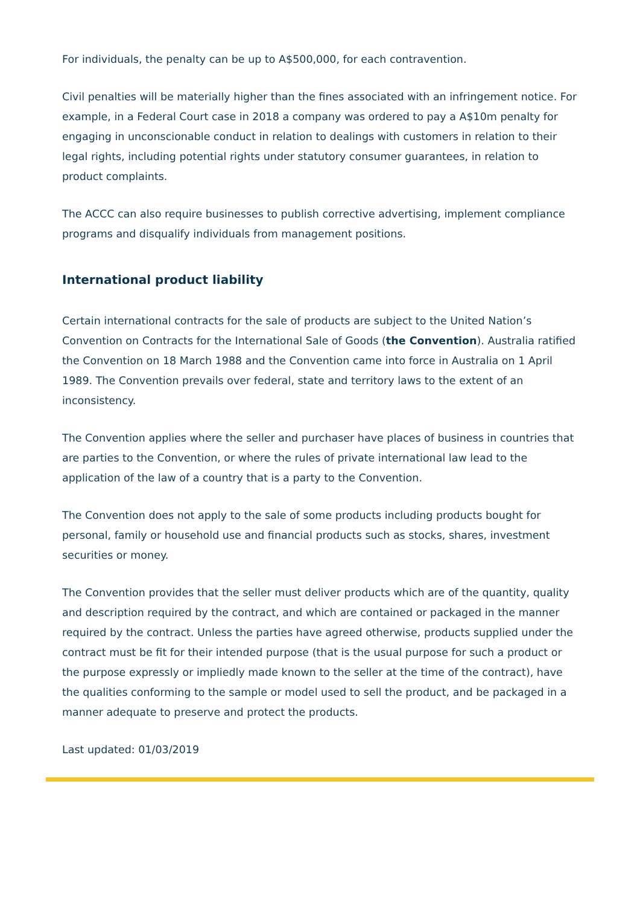For individuals, the penalty can be up to A$500,000, for each contravention.
Civil penalties will be materially higher than the fines associated with an infringement notice. For example, in a Federal Court case in 2018 a company was ordered to pay a A$10m penalty for engaging in unconscionable conduct in relation to dealings with customers in relation to their legal rights, including potential rights under statutory consumer guarantees, in relation to product complaints.
The ACCC can also require businesses to publish corrective advertising, implement compliance programs and disqualify individuals from management positions.
International product liability
Certain international contracts for the sale of products are subject to the United Nation’s Convention on Contracts for the International Sale of Goods (the Convention). Australia ratified the Convention on 18 March 1988 and the Convention came into force in Australia on 1 April 1989. The Convention prevails over federal, state and territory laws to the extent of an inconsistency.
The Convention applies where the seller and purchaser have places of business in countries that are parties to the Convention, or where the rules of private international law lead to the application of the law of a country that is a party to the Convention.
The Convention does not apply to the sale of some products including products bought for personal, family or household use and financial products such as stocks, shares, investment securities or money.
The Convention provides that the seller must deliver products which are of the quantity, quality and description required by the contract, and which are contained or packaged in the manner required by the contract. Unless the parties have agreed otherwise, products supplied under the contract must be fit for their intended purpose (that is the usual purpose for such a product or the purpose expressly or impliedly made known to the seller at the time of the contract), have the qualities conforming to the sample or model used to sell the product, and be packaged in a manner adequate to preserve and protect the products.
Last updated: 01/03/2019